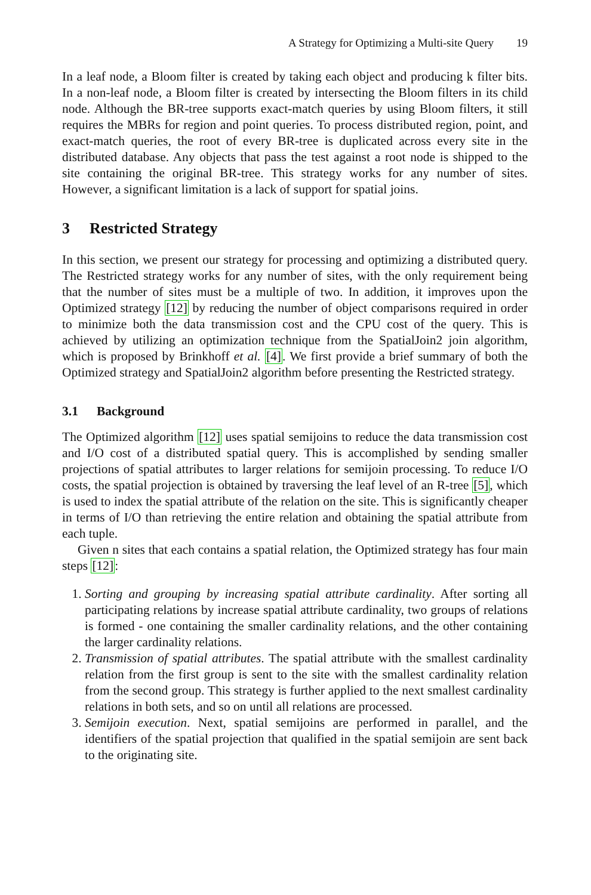A Strategy for Optimizing a Multi-site Query 19
In a leaf node, a Bloom filter is created by taking each object and producing k filter bits. In a non-leaf node, a Bloom filter is created by intersecting the Bloom filters in its child node. Although the BR-tree supports exact-match queries by using Bloom filters, it still requires the MBRs for region and point queries. To process distributed region, point, and exact-match queries, the root of every BR-tree is duplicated across every site in the distributed database. Any objects that pass the test against a root node is shipped to the site containing the original BR-tree. This strategy works for any number of sites. However, a significant limitation is a lack of support for spatial joins.
3 Restricted Strategy
In this section, we present our strategy for processing and optimizing a distributed query. The Restricted strategy works for any number of sites, with the only requirement being that the number of sites must be a multiple of two. In addition, it improves upon the Optimized strategy [12] by reducing the number of object comparisons required in order to minimize both the data transmission cost and the CPU cost of the query. This is achieved by utilizing an optimization technique from the SpatialJoin2 join algorithm, which is proposed by Brinkhoff et al. [4]. We first provide a brief summary of both the Optimized strategy and SpatialJoin2 algorithm before presenting the Restricted strategy.
3.1 Background
The Optimized algorithm [12] uses spatial semijoins to reduce the data transmission cost and I/O cost of a distributed spatial query. This is accomplished by sending smaller projections of spatial attributes to larger relations for semijoin processing. To reduce I/O costs, the spatial projection is obtained by traversing the leaf level of an R-tree [5], which is used to index the spatial attribute of the relation on the site. This is significantly cheaper in terms of I/O than retrieving the entire relation and obtaining the spatial attribute from each tuple.
Given n sites that each contains a spatial relation, the Optimized strategy has four main steps [12]:
1. Sorting and grouping by increasing spatial attribute cardinality. After sorting all participating relations by increase spatial attribute cardinality, two groups of relations is formed - one containing the smaller cardinality relations, and the other containing the larger cardinality relations.
2. Transmission of spatial attributes. The spatial attribute with the smallest cardinality relation from the first group is sent to the site with the smallest cardinality relation from the second group. This strategy is further applied to the next smallest cardinality relations in both sets, and so on until all relations are processed.
3. Semijoin execution. Next, spatial semijoins are performed in parallel, and the identifiers of the spatial projection that qualified in the spatial semijoin are sent back to the originating site.